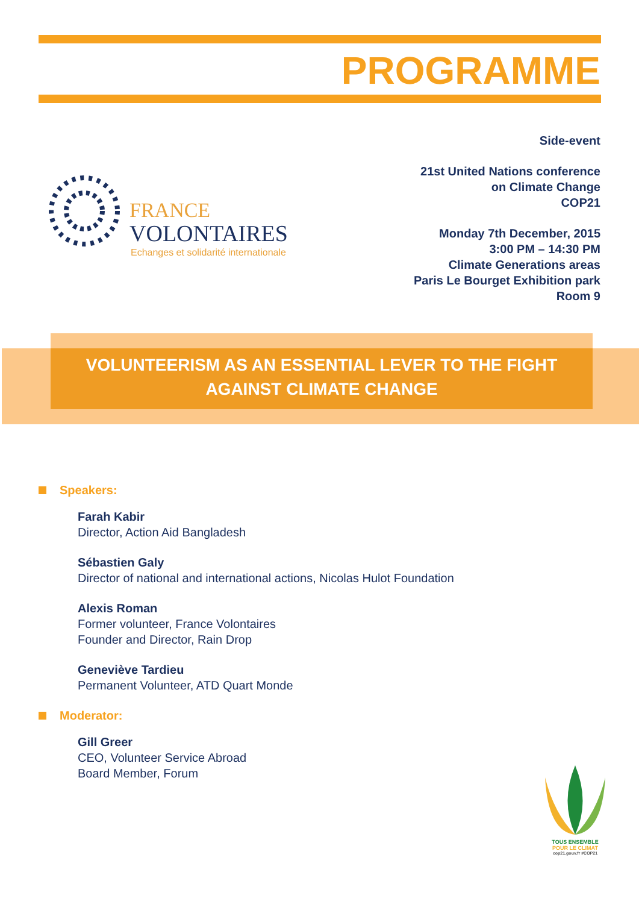PROGRAMME
FRANCE
VOLONTAIRES
Echanges et solidarité internationale
Side-event
21st United Nations conference
on Climate Change
COP21
Monday 7th December, 2015
3:00 PM – 14:30 PM
Climate Generations areas
Paris Le Bourget Exhibition park
Room 9
VOLUNTEERISM AS AN ESSENTIAL LEVER TO THE FIGHT
AGAINST CLIMATE CHANGE
Speakers:
Farah Kabir
Director, Action Aid Bangladesh
Sébastien Galy
Director of national and international actions, Nicolas Hulot Foundation
Alexis Roman
Former volunteer, France Volontaires
Founder and Director, Rain Drop
Geneviève Tardieu
Permanent Volunteer, ATD Quart Monde
Moderator:
Gill Greer
CEO, Volunteer Service Abroad
Board Member, Forum
TOUS ENSEMBLE
POUR LE CLIMAT
cop21.gouv.fr #COP21